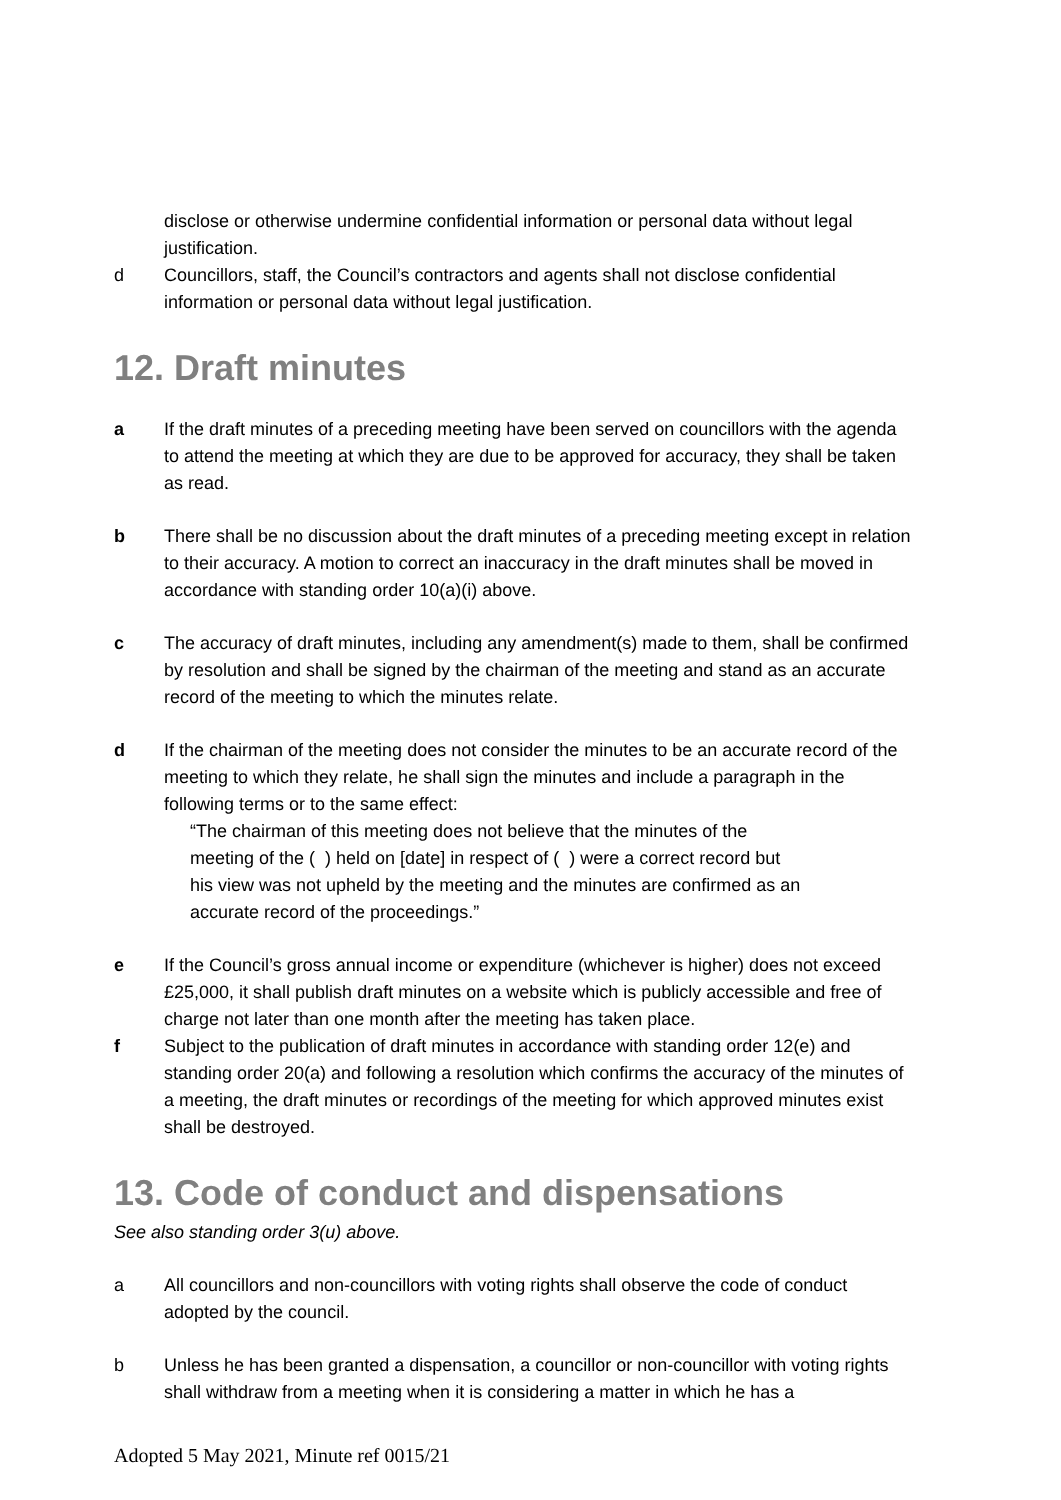disclose or otherwise undermine confidential information or personal data without legal justification.
d Councillors, staff, the Council’s contractors and agents shall not disclose confidential information or personal data without legal justification.
12. Draft minutes
a If the draft minutes of a preceding meeting have been served on councillors with the agenda to attend the meeting at which they are due to be approved for accuracy, they shall be taken as read.
b There shall be no discussion about the draft minutes of a preceding meeting except in relation to their accuracy. A motion to correct an inaccuracy in the draft minutes shall be moved in accordance with standing order 10(a)(i) above.
c The accuracy of draft minutes, including any amendment(s) made to them, shall be confirmed by resolution and shall be signed by the chairman of the meeting and stand as an accurate record of the meeting to which the minutes relate.
d If the chairman of the meeting does not consider the minutes to be an accurate record of the meeting to which they relate, he shall sign the minutes and include a paragraph in the following terms or to the same effect:
“The chairman of this meeting does not believe that the minutes of the
meeting of the ( ) held on [date] in respect of ( ) were a correct record but
his view was not upheld by the meeting and the minutes are confirmed as an
accurate record of the proceedings.”
e If the Council’s gross annual income or expenditure (whichever is higher) does not exceed £25,000, it shall publish draft minutes on a website which is publicly accessible and free of charge not later than one month after the meeting has taken place.
f Subject to the publication of draft minutes in accordance with standing order 12(e) and standing order 20(a) and following a resolution which confirms the accuracy of the minutes of a meeting, the draft minutes or recordings of the meeting for which approved minutes exist shall be destroyed.
13. Code of conduct and dispensations
See also standing order 3(u) above.
a All councillors and non-councillors with voting rights shall observe the code of conduct adopted by the council.
b Unless he has been granted a dispensation, a councillor or non-councillor with voting rights shall withdraw from a meeting when it is considering a matter in which he has a
Adopted 5 May 2021, Minute ref 0015/21